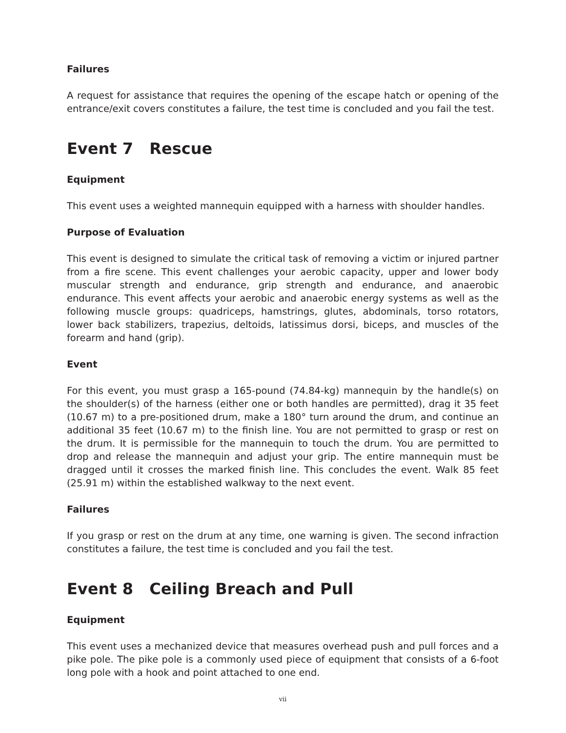Failures
A request for assistance that requires the opening of the escape hatch or opening of the entrance/exit covers constitutes a failure, the test time is concluded and you fail the test.
Event 7 Rescue
Equipment
This event uses a weighted mannequin equipped with a harness with shoulder handles.
Purpose of Evaluation
This event is designed to simulate the critical task of removing a victim or injured partner from a fire scene. This event challenges your aerobic capacity, upper and lower body muscular strength and endurance, grip strength and endurance, and anaerobic endurance. This event affects your aerobic and anaerobic energy systems as well as the following muscle groups: quadriceps, hamstrings, glutes, abdominals, torso rotators, lower back stabilizers, trapezius, deltoids, latissimus dorsi, biceps, and muscles of the forearm and hand (grip).
Event
For this event, you must grasp a 165-pound (74.84-kg) mannequin by the handle(s) on the shoulder(s) of the harness (either one or both handles are permitted), drag it 35 feet (10.67 m) to a pre-positioned drum, make a 180° turn around the drum, and continue an additional 35 feet (10.67 m) to the finish line. You are not permitted to grasp or rest on the drum. It is permissible for the mannequin to touch the drum. You are permitted to drop and release the mannequin and adjust your grip. The entire mannequin must be dragged until it crosses the marked finish line. This concludes the event. Walk 85 feet (25.91 m) within the established walkway to the next event.
Failures
If you grasp or rest on the drum at any time, one warning is given. The second infraction constitutes a failure, the test time is concluded and you fail the test.
Event 8 Ceiling Breach and Pull
Equipment
This event uses a mechanized device that measures overhead push and pull forces and a pike pole. The pike pole is a commonly used piece of equipment that consists of a 6-foot long pole with a hook and point attached to one end.
vii